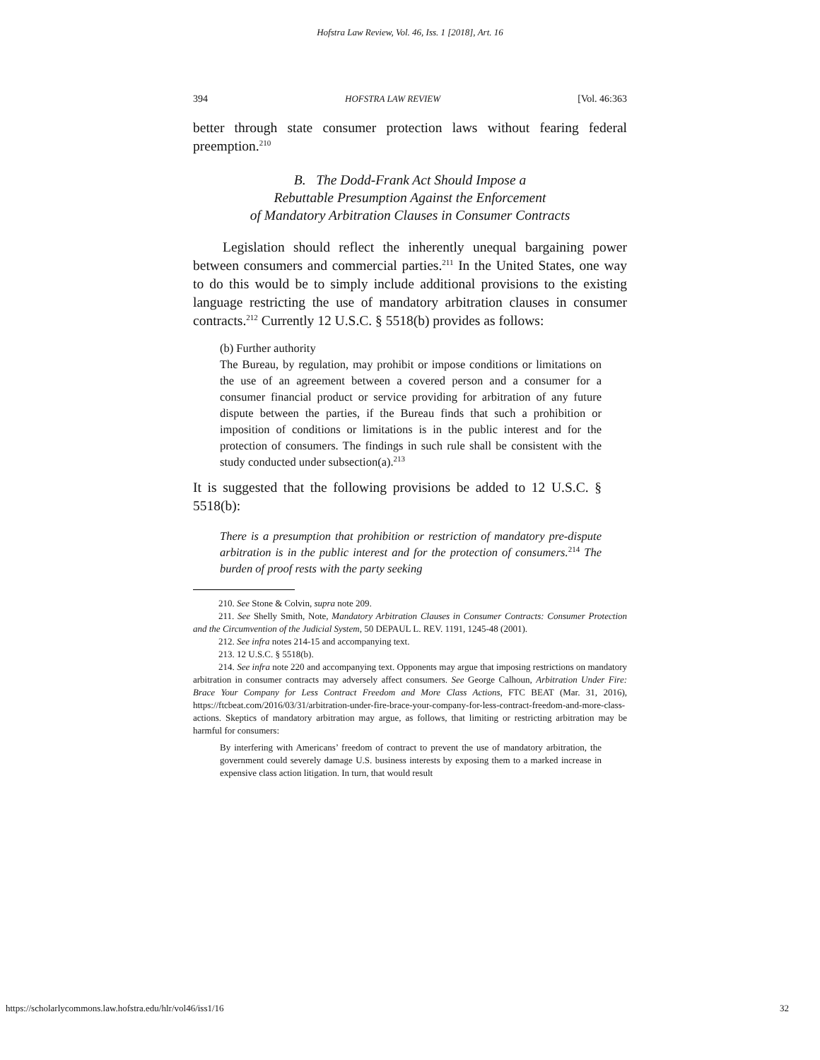Hofstra Law Review, Vol. 46, Iss. 1 [2018], Art. 16
394 HOFSTRA LAW REVIEW [Vol. 46:363
better through state consumer protection laws without fearing federal preemption.<sup>210</sup>
B. The Dodd-Frank Act Should Impose a
Rebuttable Presumption Against the Enforcement
of Mandatory Arbitration Clauses in Consumer Contracts
Legislation should reflect the inherently unequal bargaining power between consumers and commercial parties.<sup>211</sup> In the United States, one way to do this would be to simply include additional provisions to the existing language restricting the use of mandatory arbitration clauses in consumer contracts.<sup>212</sup> Currently 12 U.S.C. § 5518(b) provides as follows:
(b) Further authority
The Bureau, by regulation, may prohibit or impose conditions or limitations on the use of an agreement between a covered person and a consumer for a consumer financial product or service providing for arbitration of any future dispute between the parties, if the Bureau finds that such a prohibition or imposition of conditions or limitations is in the public interest and for the protection of consumers. The findings in such rule shall be consistent with the study conducted under subsection(a).<sup>213</sup>
It is suggested that the following provisions be added to 12 U.S.C. § 5518(b):
There is a presumption that prohibition or restriction of mandatory pre-dispute arbitration is in the public interest and for the protection of consumers.<sup>214</sup> The burden of proof rests with the party seeking
210. See Stone & Colvin, supra note 209.
211. See Shelly Smith, Note, Mandatory Arbitration Clauses in Consumer Contracts: Consumer Protection and the Circumvention of the Judicial System, 50 DEPAUL L. REV. 1191, 1245-48 (2001).
212. See infra notes 214-15 and accompanying text.
213. 12 U.S.C. § 5518(b).
214. See infra note 220 and accompanying text. Opponents may argue that imposing restrictions on mandatory arbitration in consumer contracts may adversely affect consumers. See George Calhoun, Arbitration Under Fire: Brace Your Company for Less Contract Freedom and More Class Actions, FTC BEAT (Mar. 31, 2016), https://ftcbeat.com/2016/03/31/arbitration-under-fire-brace-your-company-for-less-contract-freedom-and-more-class-actions. Skeptics of mandatory arbitration may argue, as follows, that limiting or restricting arbitration may be harmful for consumers:
By interfering with Americans’ freedom of contract to prevent the use of mandatory arbitration, the government could severely damage U.S. business interests by exposing them to a marked increase in expensive class action litigation. In turn, that would result
https://scholarlycommons.law.hofstra.edu/hlr/vol46/iss1/16 32